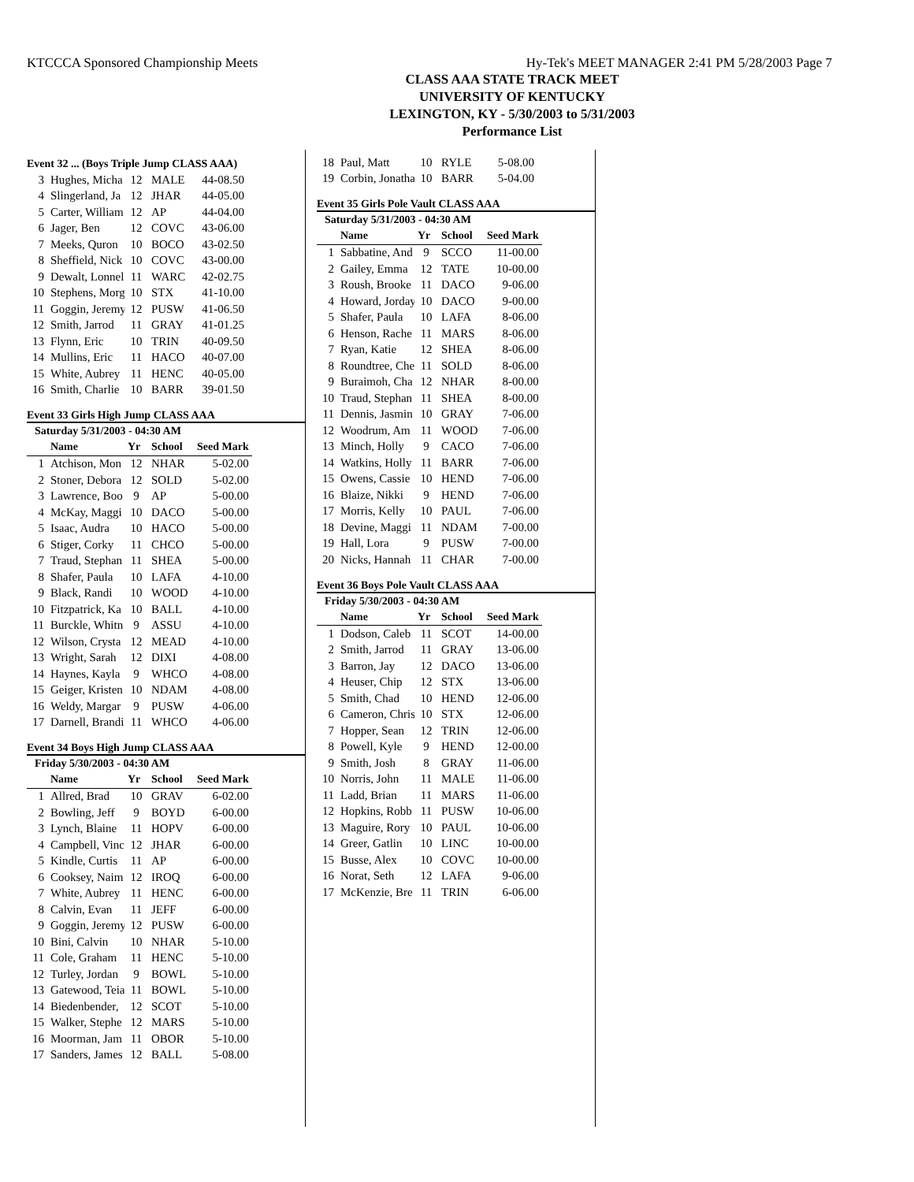KTCCCA Sponsored Championship Meets Hy-Tek's MEET MANAGER 2:41 PM 5/28/2003 Page 7
CLASS AAA STATE TRACK MEET
UNIVERSITY OF KENTUCKY
LEXINGTON, KY - 5/30/2003 to 5/31/2003
Performance List
Event 32 ... (Boys Triple Jump CLASS AAA)
| 3 | Hughes, Micha | 12 | MALE | 44-08.50 |
| 4 | Slingerland, Ja | 12 | JHAR | 44-05.00 |
| 5 | Carter, William | 12 | AP | 44-04.00 |
| 6 | Jager, Ben | 12 | COVC | 43-06.00 |
| 7 | Meeks, Quron | 10 | BOCO | 43-02.50 |
| 8 | Sheffield, Nick | 10 | COVC | 43-00.00 |
| 9 | Dewalt, Lonnel | 11 | WARC | 42-02.75 |
| 10 | Stephens, Morg | 10 | STX | 41-10.00 |
| 11 | Goggin, Jeremy | 12 | PUSW | 41-06.50 |
| 12 | Smith, Jarrod | 11 | GRAY | 41-01.25 |
| 13 | Flynn, Eric | 10 | TRIN | 40-09.50 |
| 14 | Mullins, Eric | 11 | HACO | 40-07.00 |
| 15 | White, Aubrey | 11 | HENC | 40-05.00 |
| 16 | Smith, Charlie | 10 | BARR | 39-01.50 |
Event 33 Girls High Jump CLASS AAA
Saturday 5/31/2003 - 04:30 AM
| | Name | Yr | School | Seed Mark |
| --- | --- | --- | --- | --- |
| 1 | Atchison, Mon | 12 | NHAR | 5-02.00 |
| 2 | Stoner, Debora | 12 | SOLD | 5-02.00 |
| 3 | Lawrence, Boo | 9 | AP | 5-00.00 |
| 4 | McKay, Maggi | 10 | DACO | 5-00.00 |
| 5 | Isaac, Audra | 10 | HACO | 5-00.00 |
| 6 | Stiger, Corky | 11 | CHCO | 5-00.00 |
| 7 | Traud, Stephan | 11 | SHEA | 5-00.00 |
| 8 | Shafer, Paula | 10 | LAFA | 4-10.00 |
| 9 | Black, Randi | 10 | WOOD | 4-10.00 |
| 10 | Fitzpatrick, Ka | 10 | BALL | 4-10.00 |
| 11 | Burckle, Whitn | 9 | ASSU | 4-10.00 |
| 12 | Wilson, Crysta | 12 | MEAD | 4-10.00 |
| 13 | Wright, Sarah | 12 | DIXI | 4-08.00 |
| 14 | Haynes, Kayla | 9 | WHCO | 4-08.00 |
| 15 | Geiger, Kristen | 10 | NDAM | 4-08.00 |
| 16 | Weldy, Margar | 9 | PUSW | 4-06.00 |
| 17 | Darnell, Brandi | 11 | WHCO | 4-06.00 |
Event 34 Boys High Jump CLASS AAA
Friday 5/30/2003 - 04:30 AM
| | Name | Yr | School | Seed Mark |
| --- | --- | --- | --- | --- |
| 1 | Allred, Brad | 10 | GRAV | 6-02.00 |
| 2 | Bowling, Jeff | 9 | BOYD | 6-00.00 |
| 3 | Lynch, Blaine | 11 | HOPV | 6-00.00 |
| 4 | Campbell, Vinc | 12 | JHAR | 6-00.00 |
| 5 | Kindle, Curtis | 11 | AP | 6-00.00 |
| 6 | Cooksey, Naim | 12 | IROQ | 6-00.00 |
| 7 | White, Aubrey | 11 | HENC | 6-00.00 |
| 8 | Calvin, Evan | 11 | JEFF | 6-00.00 |
| 9 | Goggin, Jeremy | 12 | PUSW | 6-00.00 |
| 10 | Bini, Calvin | 10 | NHAR | 5-10.00 |
| 11 | Cole, Graham | 11 | HENC | 5-10.00 |
| 12 | Turley, Jordan | 9 | BOWL | 5-10.00 |
| 13 | Gatewood, Teia | 11 | BOWL | 5-10.00 |
| 14 | Biedenbender, | 12 | SCOT | 5-10.00 |
| 15 | Walker, Stephe | 12 | MARS | 5-10.00 |
| 16 | Moorman, Jam | 11 | OBOR | 5-10.00 |
| 17 | Sanders, James | 12 | BALL | 5-08.00 |
| 18 | Paul, Matt | 10 | RYLE | 5-08.00 |
| 19 | Corbin, Jonatha | 10 | BARR | 5-04.00 |
Event 35 Girls Pole Vault CLASS AAA
Saturday 5/31/2003 - 04:30 AM
| | Name | Yr | School | Seed Mark |
| --- | --- | --- | --- | --- |
| 1 | Sabbatine, And | 9 | SCCO | 11-00.00 |
| 2 | Gailey, Emma | 12 | TATE | 10-00.00 |
| 3 | Roush, Brooke | 11 | DACO | 9-06.00 |
| 4 | Howard, Jorday | 10 | DACO | 9-00.00 |
| 5 | Shafer, Paula | 10 | LAFA | 8-06.00 |
| 6 | Henson, Rache | 11 | MARS | 8-06.00 |
| 7 | Ryan, Katie | 12 | SHEA | 8-06.00 |
| 8 | Roundtree, Che | 11 | SOLD | 8-06.00 |
| 9 | Buraimoh, Cha | 12 | NHAR | 8-00.00 |
| 10 | Traud, Stephan | 11 | SHEA | 8-00.00 |
| 11 | Dennis, Jasmin | 10 | GRAY | 7-06.00 |
| 12 | Woodrum, Am | 11 | WOOD | 7-06.00 |
| 13 | Minch, Holly | 9 | CACO | 7-06.00 |
| 14 | Watkins, Holly | 11 | BARR | 7-06.00 |
| 15 | Owens, Cassie | 10 | HEND | 7-06.00 |
| 16 | Blaize, Nikki | 9 | HEND | 7-06.00 |
| 17 | Morris, Kelly | 10 | PAUL | 7-06.00 |
| 18 | Devine, Maggi | 11 | NDAM | 7-00.00 |
| 19 | Hall, Lora | 9 | PUSW | 7-00.00 |
| 20 | Nicks, Hannah | 11 | CHAR | 7-00.00 |
Event 36 Boys Pole Vault CLASS AAA
Friday 5/30/2003 - 04:30 AM
| | Name | Yr | School | Seed Mark |
| --- | --- | --- | --- | --- |
| 1 | Dodson, Caleb | 11 | SCOT | 14-00.00 |
| 2 | Smith, Jarrod | 11 | GRAY | 13-06.00 |
| 3 | Barron, Jay | 12 | DACO | 13-06.00 |
| 4 | Heuser, Chip | 12 | STX | 13-06.00 |
| 5 | Smith, Chad | 10 | HEND | 12-06.00 |
| 6 | Cameron, Chris | 10 | STX | 12-06.00 |
| 7 | Hopper, Sean | 12 | TRIN | 12-06.00 |
| 8 | Powell, Kyle | 9 | HEND | 12-00.00 |
| 9 | Smith, Josh | 8 | GRAY | 11-06.00 |
| 10 | Norris, John | 11 | MALE | 11-06.00 |
| 11 | Ladd, Brian | 11 | MARS | 11-06.00 |
| 12 | Hopkins, Robb | 11 | PUSW | 10-06.00 |
| 13 | Maguire, Rory | 10 | PAUL | 10-06.00 |
| 14 | Greer, Gatlin | 10 | LINC | 10-00.00 |
| 15 | Busse, Alex | 10 | COVC | 10-00.00 |
| 16 | Norat, Seth | 12 | LAFA | 9-06.00 |
| 17 | McKenzie, Bre | 11 | TRIN | 6-06.00 |